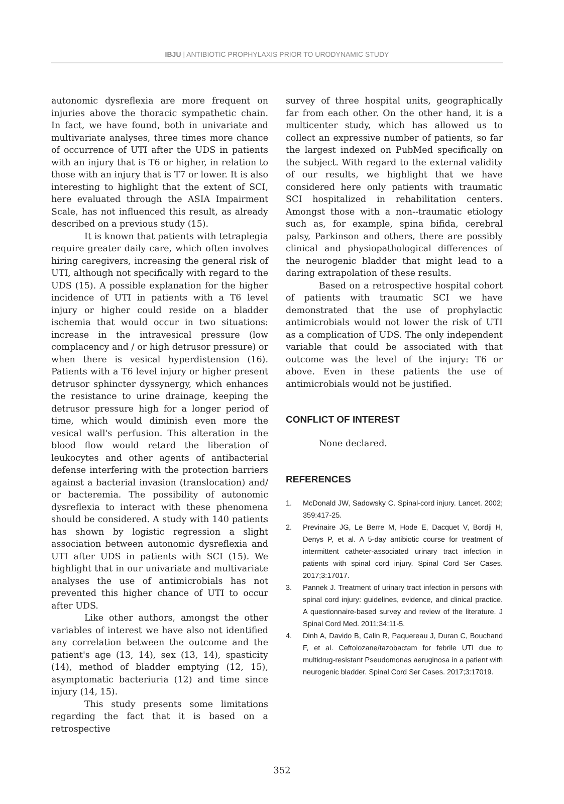IBJU | ANTIBIOTIC PROPHYLAXIS PRIOR TO URODYNAMIC STUDY
autonomic dysreflexia are more frequent on injuries above the thoracic sympathetic chain. In fact, we have found, both in univariate and multivariate analyses, three times more chance of occurrence of UTI after the UDS in patients with an injury that is T6 or higher, in relation to those with an injury that is T7 or lower. It is also interesting to highlight that the extent of SCI, here evaluated through the ASIA Impairment Scale, has not influenced this result, as already described on a previous study (15).
It is known that patients with tetraplegia require greater daily care, which often involves hiring caregivers, increasing the general risk of UTI, although not specifically with regard to the UDS (15). A possible explanation for the higher incidence of UTI in patients with a T6 level injury or higher could reside on a bladder ischemia that would occur in two situations: increase in the intravesical pressure (low complacency and / or high detrusor pressure) or when there is vesical hyperdistension (16). Patients with a T6 level injury or higher present detrusor sphincter dyssynergy, which enhances the resistance to urine drainage, keeping the detrusor pressure high for a longer period of time, which would diminish even more the vesical wall's perfusion. This alteration in the blood flow would retard the liberation of leukocytes and other agents of antibacterial defense interfering with the protection barriers against a bacterial invasion (translocation) and/ or bacteremia. The possibility of autonomic dysreflexia to interact with these phenomena should be considered. A study with 140 patients has shown by logistic regression a slight association between autonomic dysreflexia and UTI after UDS in patients with SCI (15). We highlight that in our univariate and multivariate analyses the use of antimicrobials has not prevented this higher chance of UTI to occur after UDS.
Like other authors, amongst the other variables of interest we have also not identified any correlation between the outcome and the patient's age (13, 14), sex (13, 14), spasticity (14), method of bladder emptying (12, 15), asymptomatic bacteriuria (12) and time since injury (14, 15).
This study presents some limitations regarding the fact that it is based on a retrospective
survey of three hospital units, geographically far from each other. On the other hand, it is a multicenter study, which has allowed us to collect an expressive number of patients, so far the largest indexed on PubMed specifically on the subject. With regard to the external validity of our results, we highlight that we have considered here only patients with traumatic SCI hospitalized in rehabilitation centers. Amongst those with a non--traumatic etiology such as, for example, spina bifida, cerebral palsy, Parkinson and others, there are possibly clinical and physiopathological differences of the neurogenic bladder that might lead to a daring extrapolation of these results.
Based on a retrospective hospital cohort of patients with traumatic SCI we have demonstrated that the use of prophylactic antimicrobials would not lower the risk of UTI as a complication of UDS. The only independent variable that could be associated with that outcome was the level of the injury: T6 or above. Even in these patients the use of antimicrobials would not be justified.
CONFLICT OF INTEREST
None declared.
REFERENCES
1. McDonald JW, Sadowsky C. Spinal-cord injury. Lancet. 2002; 359:417-25.
2. Previnaire JG, Le Berre M, Hode E, Dacquet V, Bordji H, Denys P, et al. A 5-day antibiotic course for treatment of intermittent catheter-associated urinary tract infection in patients with spinal cord injury. Spinal Cord Ser Cases. 2017;3:17017.
3. Pannek J. Treatment of urinary tract infection in persons with spinal cord injury: guidelines, evidence, and clinical practice. A questionnaire-based survey and review of the literature. J Spinal Cord Med. 2011;34:11-5.
4. Dinh A, Davido B, Calin R, Paquereau J, Duran C, Bouchand F, et al. Ceftolozane/tazobactam for febrile UTI due to multidrug-resistant Pseudomonas aeruginosa in a patient with neurogenic bladder. Spinal Cord Ser Cases. 2017;3:17019.
352